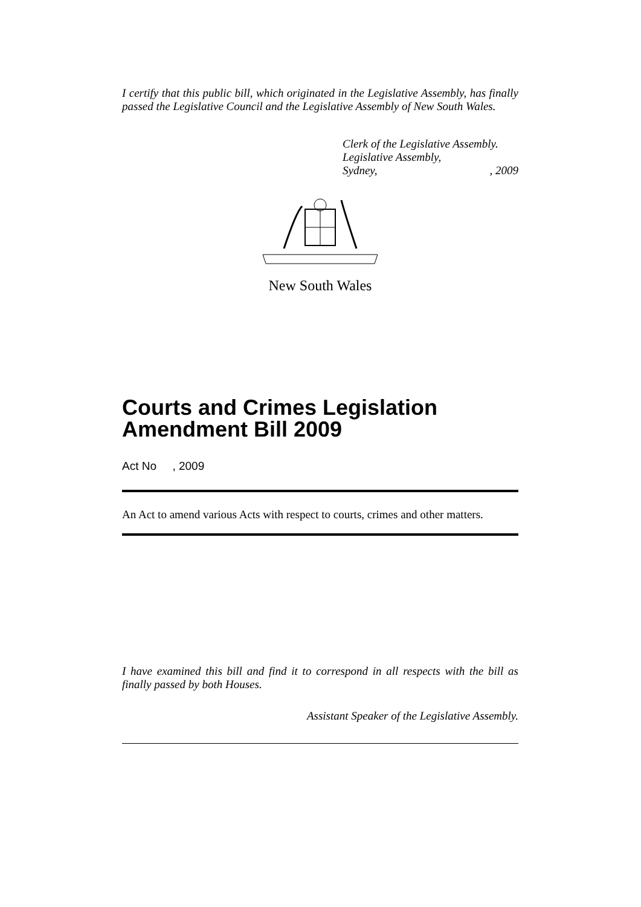I certify that this public bill, which originated in the Legislative Assembly, has finally passed the Legislative Council and the Legislative Assembly of New South Wales.
Clerk of the Legislative Assembly.
Legislative Assembly,
Sydney,, 2009
New South Wales
Courts and Crimes Legislation Amendment Bill 2009
Act No , 2009
An Act to amend various Acts with respect to courts, crimes and other matters.
I have examined this bill and find it to correspond in all respects with the bill as finally passed by both Houses.
Assistant Speaker of the Legislative Assembly.